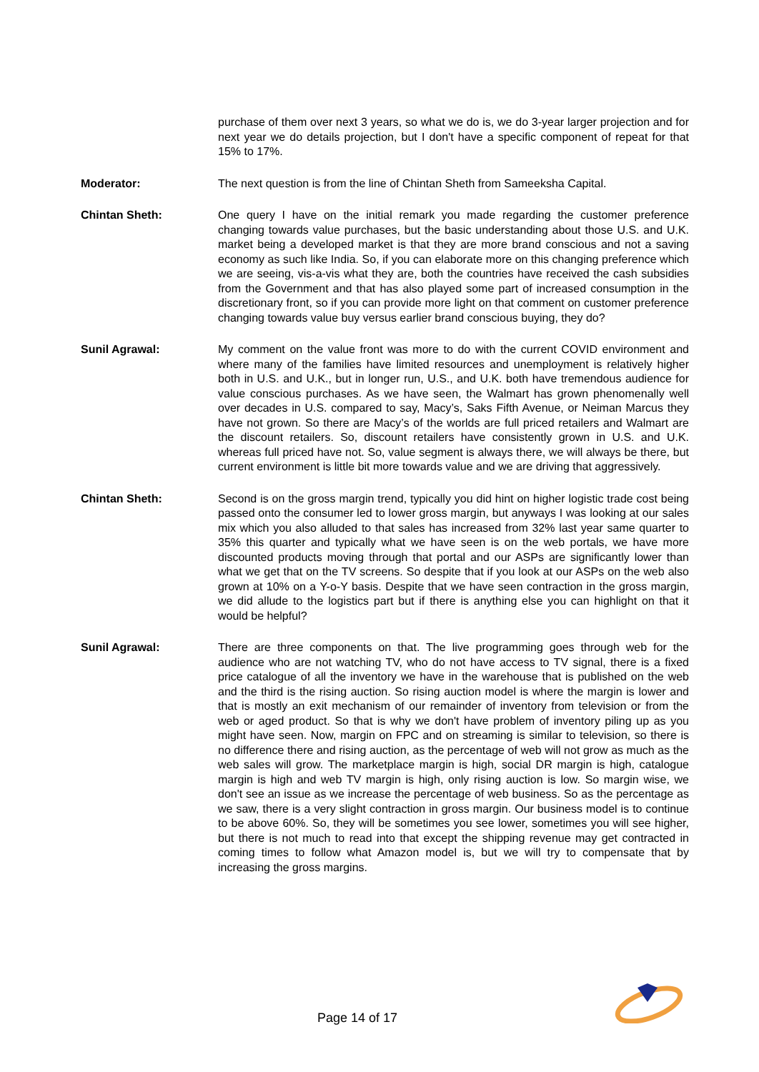purchase of them over next 3 years, so what we do is, we do 3-year larger projection and for next year we do details projection, but I don't have a specific component of repeat for that 15% to 17%.
Moderator: The next question is from the line of Chintan Sheth from Sameeksha Capital.
Chintan Sheth: One query I have on the initial remark you made regarding the customer preference changing towards value purchases, but the basic understanding about those U.S. and U.K. market being a developed market is that they are more brand conscious and not a saving economy as such like India. So, if you can elaborate more on this changing preference which we are seeing, vis-a-vis what they are, both the countries have received the cash subsidies from the Government and that has also played some part of increased consumption in the discretionary front, so if you can provide more light on that comment on customer preference changing towards value buy versus earlier brand conscious buying, they do?
Sunil Agrawal: My comment on the value front was more to do with the current COVID environment and where many of the families have limited resources and unemployment is relatively higher both in U.S. and U.K., but in longer run, U.S., and U.K. both have tremendous audience for value conscious purchases. As we have seen, the Walmart has grown phenomenally well over decades in U.S. compared to say, Macy’s, Saks Fifth Avenue, or Neiman Marcus they have not grown. So there are Macy’s of the worlds are full priced retailers and Walmart are the discount retailers. So, discount retailers have consistently grown in U.S. and U.K. whereas full priced have not. So, value segment is always there, we will always be there, but current environment is little bit more towards value and we are driving that aggressively.
Chintan Sheth: Second is on the gross margin trend, typically you did hint on higher logistic trade cost being passed onto the consumer led to lower gross margin, but anyways I was looking at our sales mix which you also alluded to that sales has increased from 32% last year same quarter to 35% this quarter and typically what we have seen is on the web portals, we have more discounted products moving through that portal and our ASPs are significantly lower than what we get that on the TV screens. So despite that if you look at our ASPs on the web also grown at 10% on a Y-o-Y basis. Despite that we have seen contraction in the gross margin, we did allude to the logistics part but if there is anything else you can highlight on that it would be helpful?
Sunil Agrawal: There are three components on that. The live programming goes through web for the audience who are not watching TV, who do not have access to TV signal, there is a fixed price catalogue of all the inventory we have in the warehouse that is published on the web and the third is the rising auction. So rising auction model is where the margin is lower and that is mostly an exit mechanism of our remainder of inventory from television or from the web or aged product. So that is why we don't have problem of inventory piling up as you might have seen. Now, margin on FPC and on streaming is similar to television, so there is no difference there and rising auction, as the percentage of web will not grow as much as the web sales will grow. The marketplace margin is high, social DR margin is high, catalogue margin is high and web TV margin is high, only rising auction is low. So margin wise, we don't see an issue as we increase the percentage of web business. So as the percentage as we saw, there is a very slight contraction in gross margin. Our business model is to continue to be above 60%. So, they will be sometimes you see lower, sometimes you will see higher, but there is not much to read into that except the shipping revenue may get contracted in coming times to follow what Amazon model is, but we will try to compensate that by increasing the gross margins.
Page 14 of 17